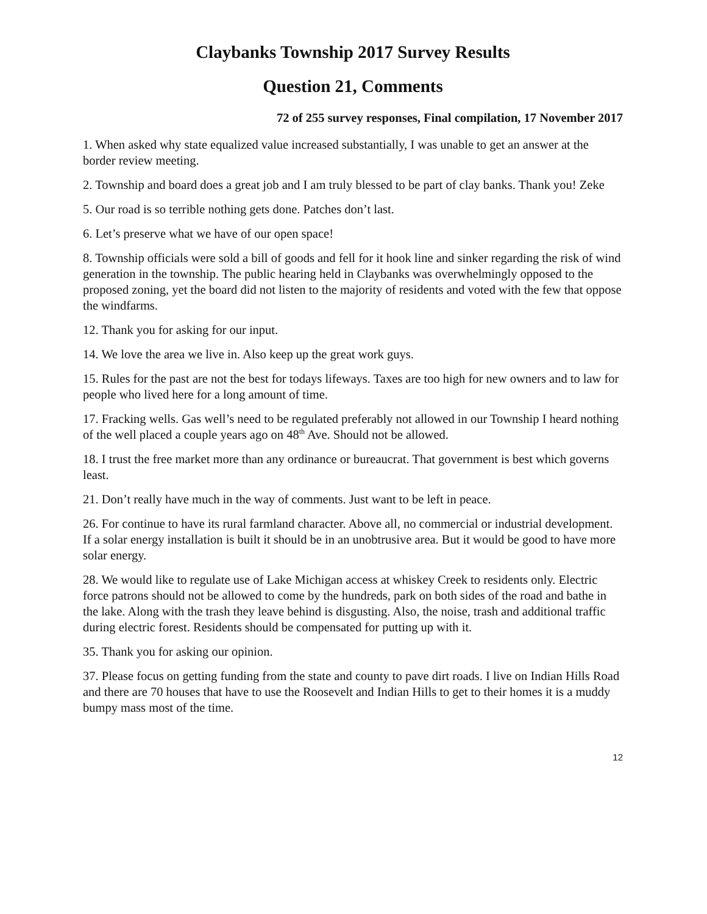Claybanks Township 2017 Survey Results
Question 21, Comments
72 of 255 survey responses, Final compilation, 17 November 2017
1. When asked why state equalized value increased substantially, I was unable to get an answer at the border review meeting.
2. Township and board does a great job and I am truly blessed to be part of clay banks. Thank you! Zeke
5. Our road is so terrible nothing gets done. Patches don’t last.
6. Let’s preserve what we have of our open space!
8. Township officials were sold a bill of goods and fell for it hook line and sinker regarding the risk of wind generation in the township. The public hearing held in Claybanks was overwhelmingly opposed to the proposed zoning, yet the board did not listen to the majority of residents and voted with the few that oppose the windfarms.
12. Thank you for asking for our input.
14. We love the area we live in. Also keep up the great work guys.
15. Rules for the past are not the best for todays lifeways. Taxes are too high for new owners and to law for people who lived here for a long amount of time.
17. Fracking wells. Gas well’s need to be regulated preferably not allowed in our Township I heard nothing of the well placed a couple years ago on 48<sup>th</sup> Ave. Should not be allowed.
18. I trust the free market more than any ordinance or bureaucrat. That government is best which governs least.
21. Don’t really have much in the way of comments. Just want to be left in peace.
26. For continue to have its rural farmland character. Above all, no commercial or industrial development. If a solar energy installation is built it should be in an unobtrusive area. But it would be good to have more solar energy.
28. We would like to regulate use of Lake Michigan access at whiskey Creek to residents only. Electric force patrons should not be allowed to come by the hundreds, park on both sides of the road and bathe in the lake. Along with the trash they leave behind is disgusting. Also, the noise, trash and additional traffic during electric forest. Residents should be compensated for putting up with it.
35. Thank you for asking our opinion.
37. Please focus on getting funding from the state and county to pave dirt roads. I live on Indian Hills Road and there are 70 houses that have to use the Roosevelt and Indian Hills to get to their homes it is a muddy bumpy mass most of the time.
12